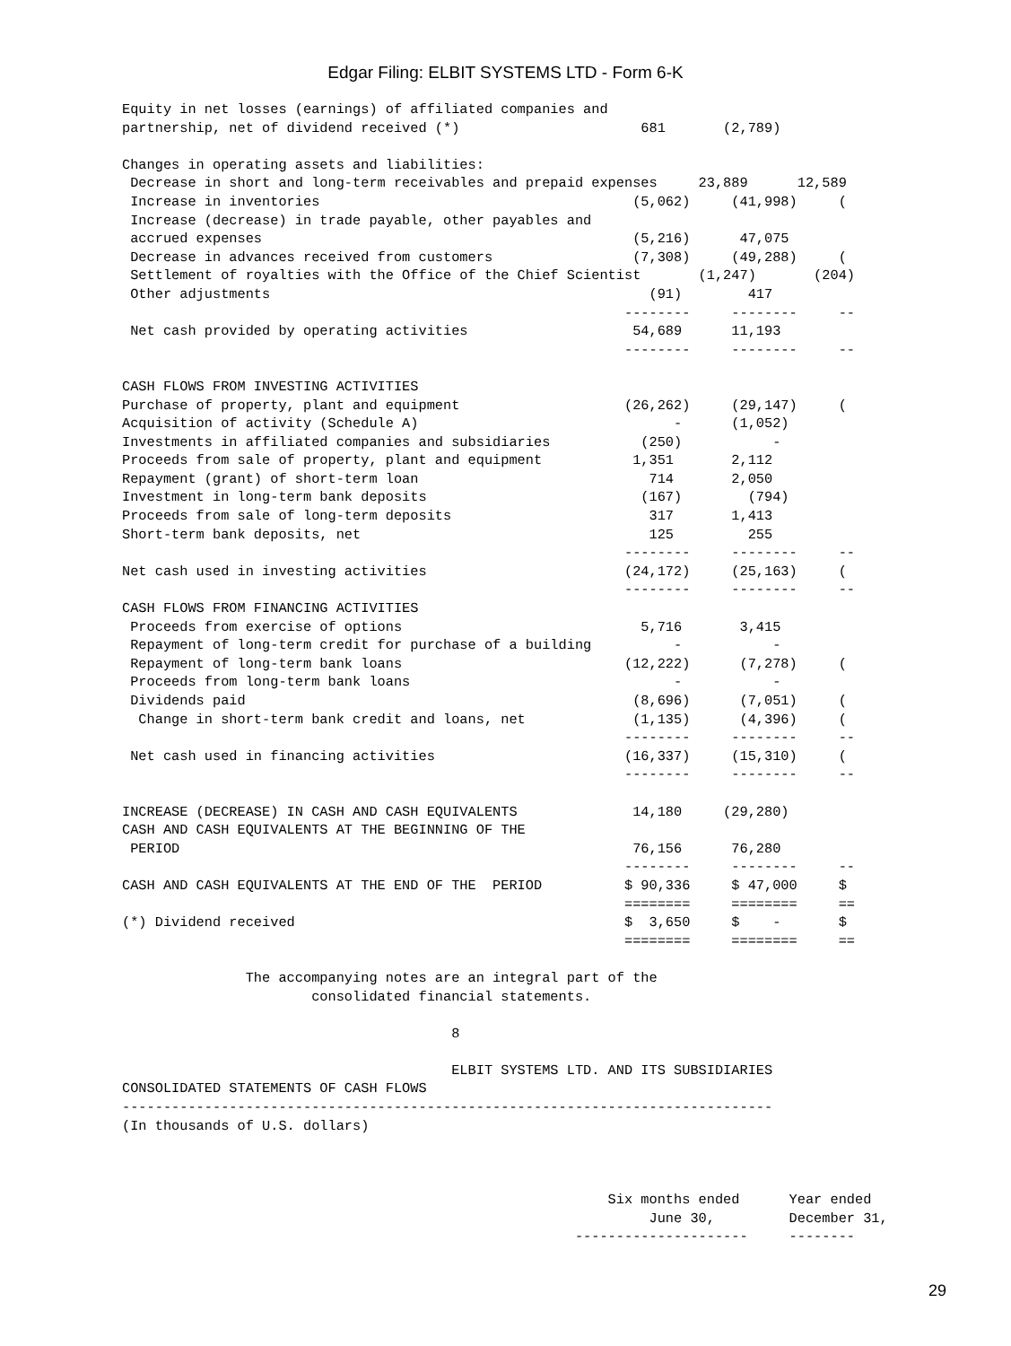Edgar Filing: ELBIT SYSTEMS LTD - Form 6-K
Equity in net losses (earnings) of affiliated companies and
partnership, net of dividend received (*)                      681       (2,789)

Changes in operating assets and liabilities:
 Decrease in short and long-term receivables and prepaid expenses     23,889      12,589
 Increase in inventories                                      (5,062)     (41,998)     (
 Increase (decrease) in trade payable, other payables and
 accrued expenses                                             (5,216)      47,075
 Decrease in advances received from customers                 (7,308)     (49,288)     (
 Settlement of royalties with the Office of the Chief Scientist       (1,247)       (204)
 Other adjustments                                              (91)        417
                                                             --------     --------     --
 Net cash provided by operating activities                    54,689      11,193
                                                             --------     --------     --

CASH FLOWS FROM INVESTING ACTIVITIES
Purchase of property, plant and equipment                    (26,262)     (29,147)     (
Acquisition of activity (Schedule A)                               -      (1,052)
Investments in affiliated companies and subsidiaries           (250)           -
Proceeds from sale of property, plant and equipment           1,351       2,112
Repayment (grant) of short-term loan                            714       2,050
Investment in long-term bank deposits                          (167)        (794)
Proceeds from sale of long-term deposits                        317       1,413
Short-term bank deposits, net                                   125         255
                                                             --------     --------     --
Net cash used in investing activities                        (24,172)     (25,163)     (
                                                             --------     --------     --
CASH FLOWS FROM FINANCING ACTIVITIES
 Proceeds from exercise of options                             5,716       3,415
 Repayment of long-term credit for purchase of a building          -           -
 Repayment of long-term bank loans                           (12,222)      (7,278)     (
 Proceeds from long-term bank loans                                -           -
 Dividends paid                                               (8,696)      (7,051)     (
  Change in short-term bank credit and loans, net             (1,135)      (4,396)     (
                                                             --------     --------     --
 Net cash used in financing activities                       (16,337)     (15,310)     (
                                                             --------     --------     --

INCREASE (DECREASE) IN CASH AND CASH EQUIVALENTS              14,180     (29,280)
CASH AND CASH EQUIVALENTS AT THE BEGINNING OF THE
 PERIOD                                                       76,156      76,280
                                                             --------     --------     --
CASH AND CASH EQUIVALENTS AT THE END OF THE  PERIOD          $ 90,336     $ 47,000     $
                                                             ========     ========     ==
(*) Dividend received                                        $  3,650     $    -       $
                                                             ========     ========     ==

               The accompanying notes are an integral part of the
                       consolidated financial statements.

                                        8

                                        ELBIT SYSTEMS LTD. AND ITS SUBSIDIARIES
CONSOLIDATED STATEMENTS OF CASH FLOWS
-------------------------------------------------------------------------------
(In thousands of U.S. dollars)



                                                           Six months ended      Year ended
                                                                June 30,         December 31,
                                                       ---------------------     --------
29